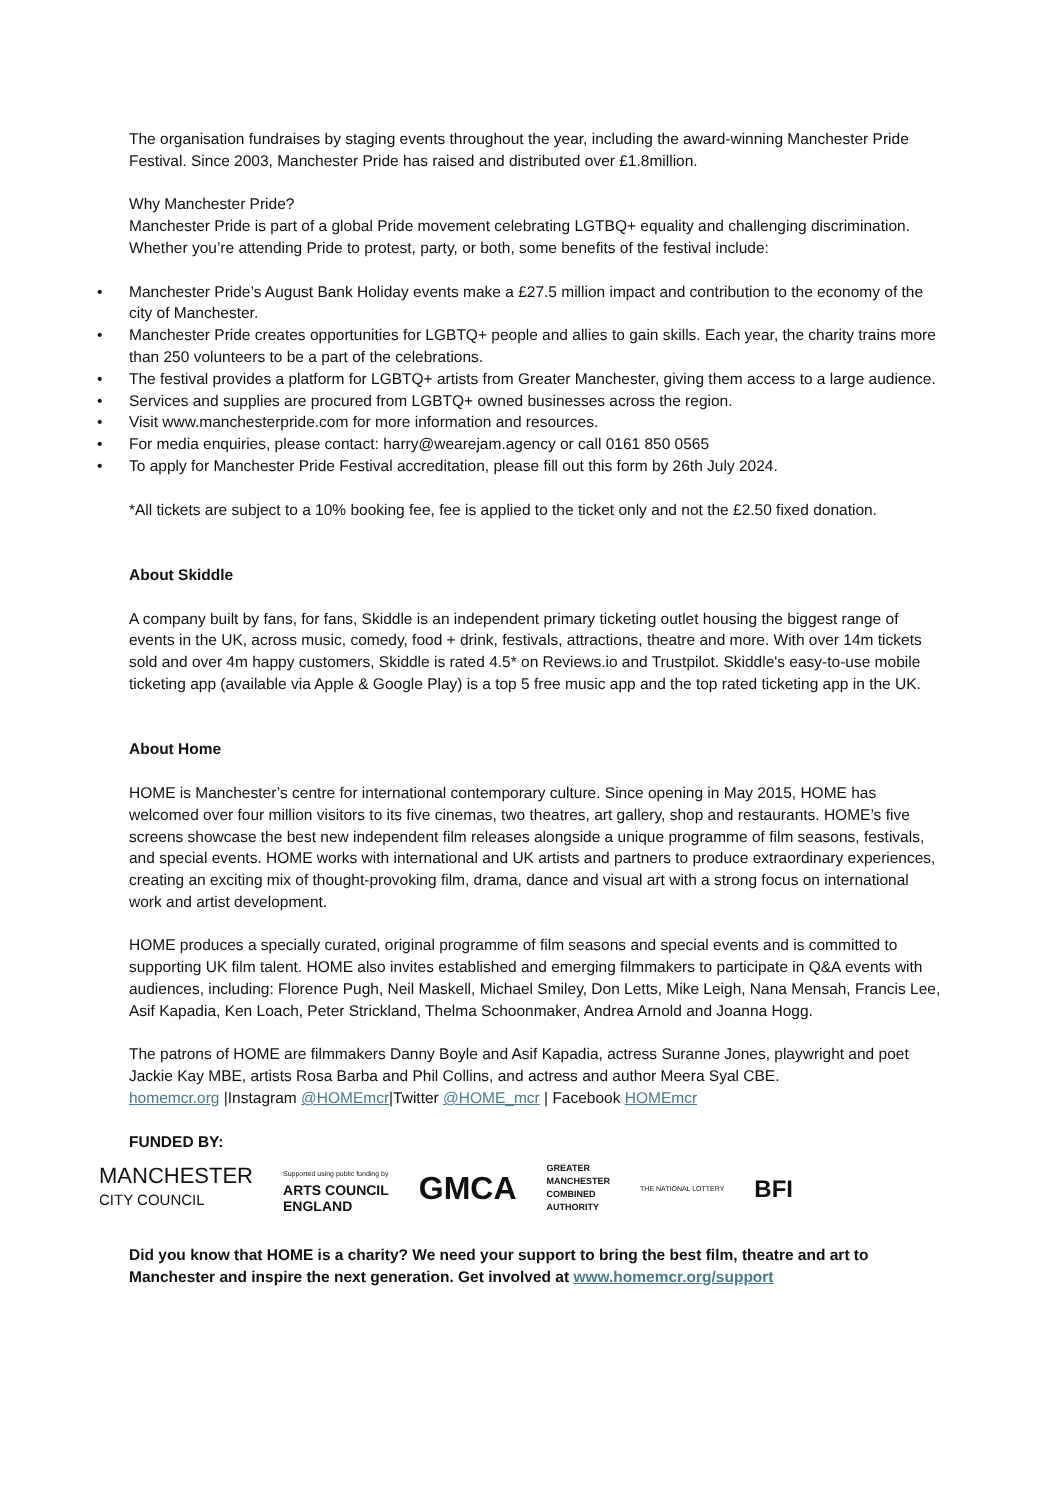The organisation fundraises by staging events throughout the year, including the award-winning Manchester Pride Festival. Since 2003, Manchester Pride has raised and distributed over £1.8million.
Why Manchester Pride?
Manchester Pride is part of a global Pride movement celebrating LGTBQ+ equality and challenging discrimination. Whether you’re attending Pride to protest, party, or both, some benefits of the festival include:
• Manchester Pride’s August Bank Holiday events make a £27.5 million impact and contribution to the economy of the city of Manchester.
• Manchester Pride creates opportunities for LGBTQ+ people and allies to gain skills. Each year, the charity trains more than 250 volunteers to be a part of the celebrations.
• The festival provides a platform for LGBTQ+ artists from Greater Manchester, giving them access to a large audience.
• Services and supplies are procured from LGBTQ+ owned businesses across the region.
• Visit www.manchesterpride.com for more information and resources.
• For media enquiries, please contact: harry@wearejam.agency or call 0161 850 0565
• To apply for Manchester Pride Festival accreditation, please fill out this form by 26th July 2024.
*All tickets are subject to a 10% booking fee, fee is applied to the ticket only and not the £2.50 fixed donation.
About Skiddle
A company built by fans, for fans, Skiddle is an independent primary ticketing outlet housing the biggest range of events in the UK, across music, comedy, food + drink, festivals, attractions, theatre and more. With over 14m tickets sold and over 4m happy customers, Skiddle is rated 4.5* on Reviews.io and Trustpilot. Skiddle's easy-to-use mobile ticketing app (available via Apple & Google Play) is a top 5 free music app and the top rated ticketing app in the UK.
About Home
HOME is Manchester’s centre for international contemporary culture. Since opening in May 2015, HOME has welcomed over four million visitors to its five cinemas, two theatres, art gallery, shop and restaurants. HOME’s five screens showcase the best new independent film releases alongside a unique programme of film seasons, festivals, and special events. HOME works with international and UK artists and partners to produce extraordinary experiences, creating an exciting mix of thought-provoking film, drama, dance and visual art with a strong focus on international work and artist development.
HOME produces a specially curated, original programme of film seasons and special events and is committed to supporting UK film talent. HOME also invites established and emerging filmmakers to participate in Q&A events with audiences, including: Florence Pugh, Neil Maskell, Michael Smiley, Don Letts, Mike Leigh, Nana Mensah, Francis Lee, Asif Kapadia, Ken Loach, Peter Strickland, Thelma Schoonmaker, Andrea Arnold and Joanna Hogg.
The patrons of HOME are filmmakers Danny Boyle and Asif Kapadia, actress Suranne Jones, playwright and poet Jackie Kay MBE, artists Rosa Barba and Phil Collins, and actress and author Meera Syal CBE.
homemcr.org |Instagram @HOMEmcr|Twitter @HOME_mcr | Facebook HOMEmcr
FUNDED BY:
MANCHESTER
CITY COUNCIL
Supported using public funding by
ARTS COUNCIL
ENGLAND
GMCA
GREATER
MANCHESTER
COMBINED
AUTHORITY
THE NATIONAL LOTTERY
BFI
Did you know that HOME is a charity? We need your support to bring the best film, theatre and art to Manchester and inspire the next generation. Get involved at www.homemcr.org/support